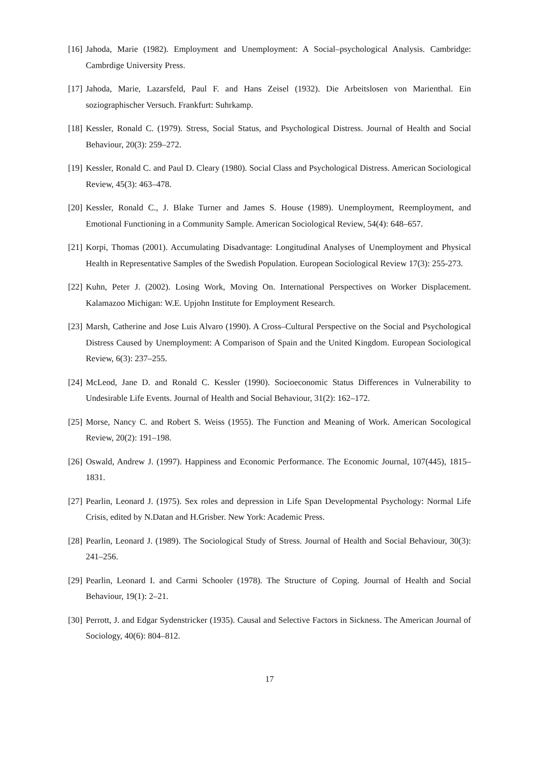[16] Jahoda, Marie (1982). Employment and Unemployment: A Social–psychological Analysis. Cambridge: Cambrdige University Press.
[17] Jahoda, Marie, Lazarsfeld, Paul F. and Hans Zeisel (1932). Die Arbeitslosen von Marienthal. Ein soziographischer Versuch. Frankfurt: Suhrkamp.
[18] Kessler, Ronald C. (1979). Stress, Social Status, and Psychological Distress. Journal of Health and Social Behaviour, 20(3): 259–272.
[19] Kessler, Ronald C. and Paul D. Cleary (1980). Social Class and Psychological Distress. American Sociological Review, 45(3): 463–478.
[20] Kessler, Ronald C., J. Blake Turner and James S. House (1989). Unemployment, Reemployment, and Emotional Functioning in a Community Sample. American Sociological Review, 54(4): 648–657.
[21] Korpi, Thomas (2001). Accumulating Disadvantage: Longitudinal Analyses of Unemployment and Physical Health in Representative Samples of the Swedish Population. European Sociological Review 17(3): 255-273.
[22] Kuhn, Peter J. (2002). Losing Work, Moving On. International Perspectives on Worker Displacement. Kalamazoo Michigan: W.E. Upjohn Institute for Employment Research.
[23] Marsh, Catherine and Jose Luis Alvaro (1990). A Cross–Cultural Perspective on the Social and Psychological Distress Caused by Unemployment: A Comparison of Spain and the United Kingdom. European Sociological Review, 6(3): 237–255.
[24] McLeod, Jane D. and Ronald C. Kessler (1990). Socioeconomic Status Differences in Vulnerability to Undesirable Life Events. Journal of Health and Social Behaviour, 31(2): 162–172.
[25] Morse, Nancy C. and Robert S. Weiss (1955). The Function and Meaning of Work. American Socological Review, 20(2): 191–198.
[26] Oswald, Andrew J. (1997). Happiness and Economic Performance. The Economic Journal, 107(445), 1815–1831.
[27] Pearlin, Leonard J. (1975). Sex roles and depression in Life Span Developmental Psychology: Normal Life Crisis, edited by N.Datan and H.Grisber. New York: Academic Press.
[28] Pearlin, Leonard J. (1989). The Sociological Study of Stress. Journal of Health and Social Behaviour, 30(3): 241–256.
[29] Pearlin, Leonard I. and Carmi Schooler (1978). The Structure of Coping. Journal of Health and Social Behaviour, 19(1): 2–21.
[30] Perrott, J. and Edgar Sydenstricker (1935). Causal and Selective Factors in Sickness. The American Journal of Sociology, 40(6): 804–812.
17